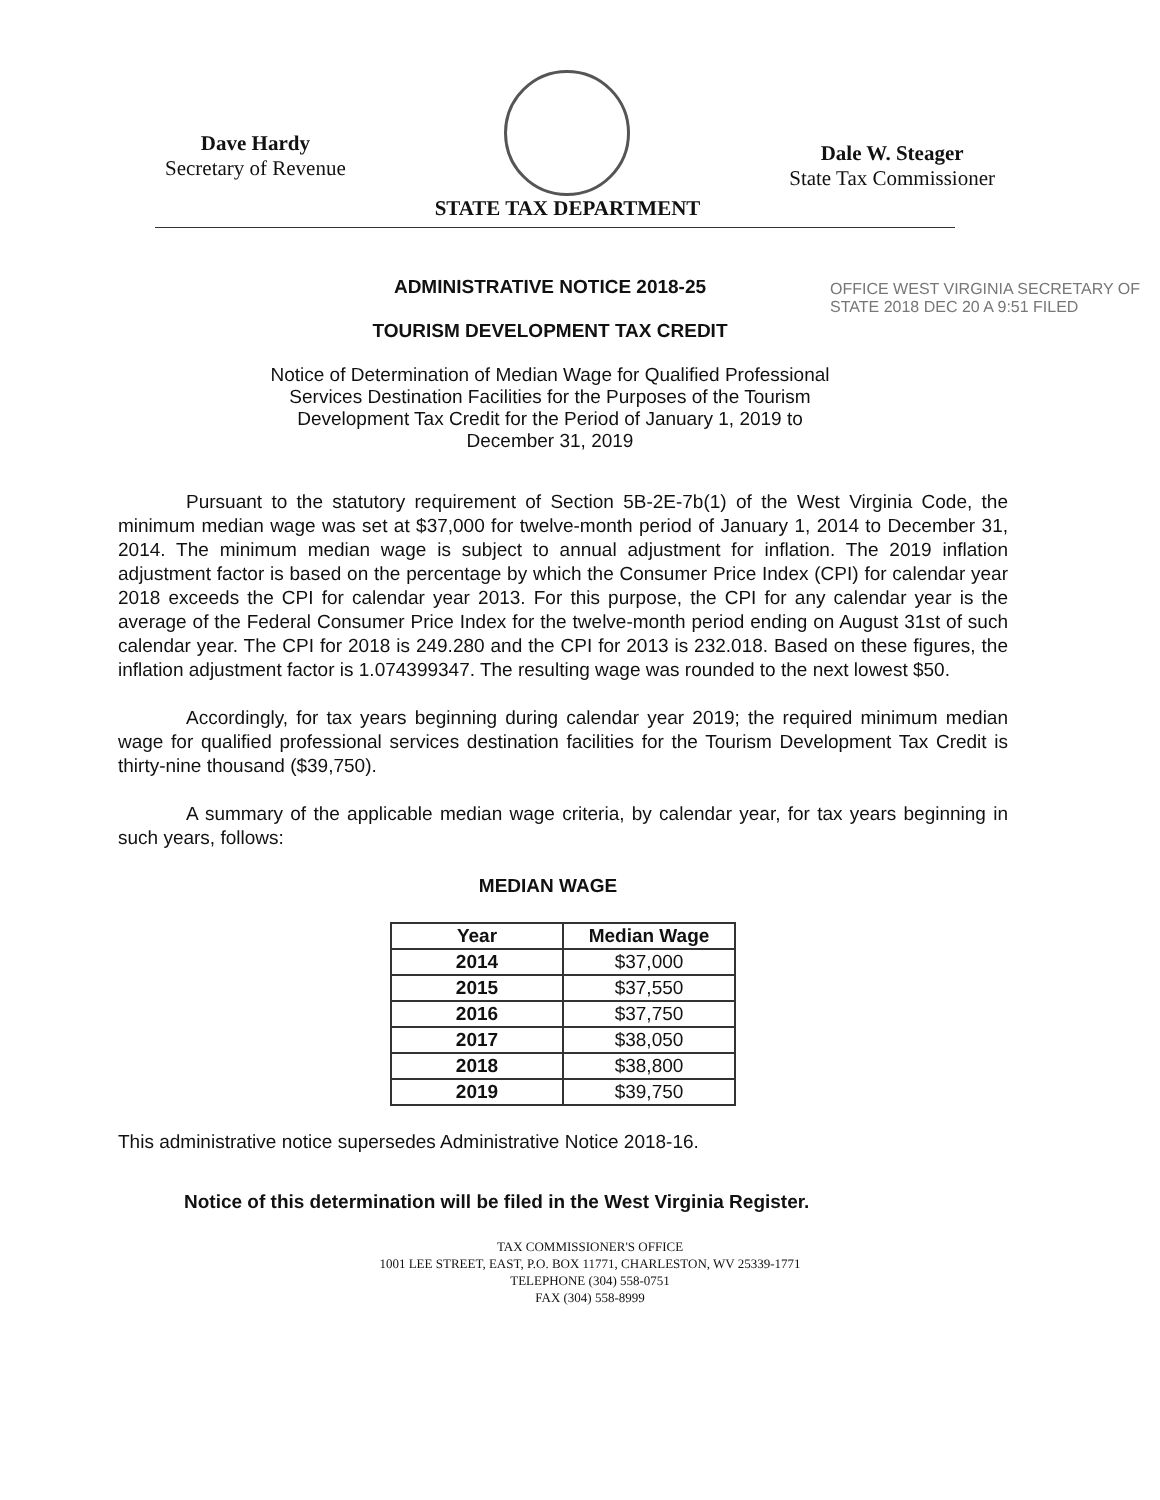Dave Hardy
Secretary of Revenue
STATE TAX DEPARTMENT
Dale W. Steager
State Tax Commissioner
ADMINISTRATIVE NOTICE 2018-25
TOURISM DEVELOPMENT TAX CREDIT
Notice of Determination of Median Wage for Qualified Professional Services Destination Facilities for the Purposes of the Tourism Development Tax Credit for the Period of January 1, 2019 to December 31, 2019
OFFICE WEST VIRGINIA SECRETARY OF STATE 2018 DEC 20 A 9:51 FILED
Pursuant to the statutory requirement of Section 5B-2E-7b(1) of the West Virginia Code, the minimum median wage was set at $37,000 for twelve-month period of January 1, 2014 to December 31, 2014. The minimum median wage is subject to annual adjustment for inflation. The 2019 inflation adjustment factor is based on the percentage by which the Consumer Price Index (CPI) for calendar year 2018 exceeds the CPI for calendar year 2013. For this purpose, the CPI for any calendar year is the average of the Federal Consumer Price Index for the twelve-month period ending on August 31st of such calendar year. The CPI for 2018 is 249.280 and the CPI for 2013 is 232.018. Based on these figures, the inflation adjustment factor is 1.074399347. The resulting wage was rounded to the next lowest $50.
Accordingly, for tax years beginning during calendar year 2019; the required minimum median wage for qualified professional services destination facilities for the Tourism Development Tax Credit is thirty-nine thousand ($39,750).
A summary of the applicable median wage criteria, by calendar year, for tax years beginning in such years, follows:
MEDIAN WAGE
| Year | Median Wage |
| --- | --- |
| 2014 | $37,000 |
| 2015 | $37,550 |
| 2016 | $37,750 |
| 2017 | $38,050 |
| 2018 | $38,800 |
| 2019 | $39,750 |
This administrative notice supersedes Administrative Notice 2018-16.
Notice of this determination will be filed in the West Virginia Register.
TAX COMMISSIONER'S OFFICE
1001 LEE STREET, EAST, P.O. BOX 11771, CHARLESTON, WV 25339-1771
TELEPHONE (304) 558-0751
FAX (304) 558-8999